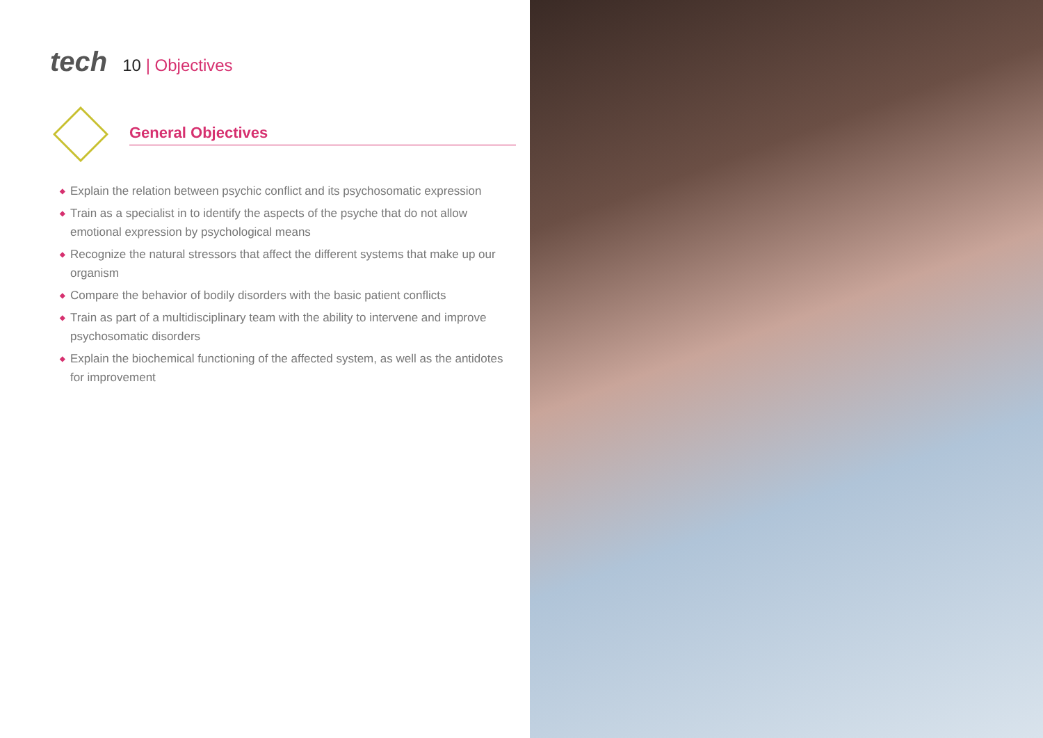tech
10 | Objectives
General Objectives
◆ Explain the relation between psychic conflict and its psychosomatic expression
◆ Train as a specialist in to identify the aspects of the psyche that do not allow emotional expression by psychological means
◆ Recognize the natural stressors that affect the different systems that make up our organism
◆ Compare the behavior of bodily disorders with the basic patient conflicts
◆ Train as part of a multidisciplinary team with the ability to intervene and improve psychosomatic disorders
◆ Explain the biochemical functioning of the affected system, as well as the antidotes for improvement